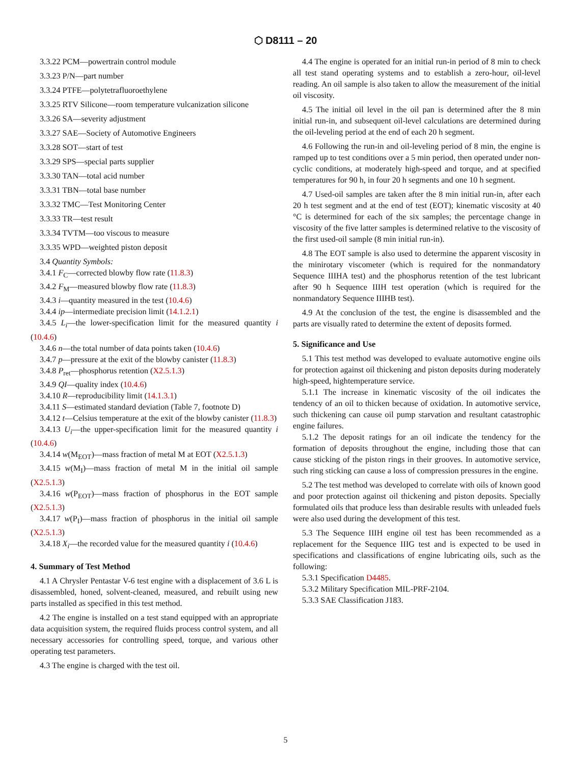⬡ D8111 – 20
3.3.22 PCM—powertrain control module
3.3.23 P/N—part number
3.3.24 PTFE—polytetrafluoroethylene
3.3.25 RTV Silicone—room temperature vulcanization silicone
3.3.26 SA—severity adjustment
3.3.27 SAE—Society of Automotive Engineers
3.3.28 SOT—start of test
3.3.29 SPS—special parts supplier
3.3.30 TAN—total acid number
3.3.31 TBN—total base number
3.3.32 TMC—Test Monitoring Center
3.3.33 TR—test result
3.3.34 TVTM—too viscous to measure
3.3.35 WPD—weighted piston deposit
3.4 Quantity Symbols:
3.4.1 F<sub>C</sub>—corrected blowby flow rate (11.8.3)
3.4.2 F<sub>M</sub>—measured blowby flow rate (11.8.3)
3.4.3 i—quantity measured in the test (10.4.6)
3.4.4 ip—intermediate precision limit (14.1.2.1)
3.4.5 L<sub>i</sub>—the lower-specification limit for the measured quantity i (10.4.6)
3.4.6 n—the total number of data points taken (10.4.6)
3.4.7 p—pressure at the exit of the blowby canister (11.8.3)
3.4.8 P<sub>ret</sub>—phosphorus retention (X2.5.1.3)
3.4.9 QI—quality index (10.4.6)
3.4.10 R—reproducibility limit (14.1.3.1)
3.4.11 S—estimated standard deviation (Table 7, footnote D)
3.4.12 t—Celsius temperature at the exit of the blowby canister (11.8.3)
3.4.13 U<sub>i</sub>—the upper-specification limit for the measured quantity i (10.4.6)
3.4.14 w(M<sub>EOT</sub>)—mass fraction of metal M at EOT (X2.5.1.3)
3.4.15 w(M<sub>I</sub>)—mass fraction of metal M in the initial oil sample (X2.5.1.3)
3.4.16 w(P<sub>EOT</sub>)—mass fraction of phosphorus in the EOT sample (X2.5.1.3)
3.4.17 w(P<sub>I</sub>)—mass fraction of phosphorus in the initial oil sample (X2.5.1.3)
3.4.18 X<sub>i</sub>—the recorded value for the measured quantity i (10.4.6)
4. Summary of Test Method
4.1 A Chrysler Pentastar V-6 test engine with a displacement of 3.6 L is disassembled, honed, solvent-cleaned, measured, and rebuilt using new parts installed as specified in this test method.
4.2 The engine is installed on a test stand equipped with an appropriate data acquisition system, the required fluids process control system, and all necessary accessories for controlling speed, torque, and various other operating test parameters.
4.3 The engine is charged with the test oil.
4.4 The engine is operated for an initial run-in period of 8 min to check all test stand operating systems and to establish a zero-hour, oil-level reading. An oil sample is also taken to allow the measurement of the initial oil viscosity.
4.5 The initial oil level in the oil pan is determined after the 8 min initial run-in, and subsequent oil-level calculations are determined during the oil-leveling period at the end of each 20 h segment.
4.6 Following the run-in and oil-leveling period of 8 min, the engine is ramped up to test conditions over a 5 min period, then operated under non-cyclic conditions, at moderately high-speed and torque, and at specified temperatures for 90 h, in four 20 h segments and one 10 h segment.
4.7 Used-oil samples are taken after the 8 min initial run-in, after each 20 h test segment and at the end of test (EOT); kinematic viscosity at 40 °C is determined for each of the six samples; the percentage change in viscosity of the five latter samples is determined relative to the viscosity of the first used-oil sample (8 min initial run-in).
4.8 The EOT sample is also used to determine the apparent viscosity in the minirotary viscometer (which is required for the nonmandatory Sequence IIIHA test) and the phosphorus retention of the test lubricant after 90 h Sequence IIIH test operation (which is required for the nonmandatory Sequence IIIHB test).
4.9 At the conclusion of the test, the engine is disassembled and the parts are visually rated to determine the extent of deposits formed.
5. Significance and Use
5.1 This test method was developed to evaluate automotive engine oils for protection against oil thickening and piston deposits during moderately high-speed, hightemperature service.
5.1.1 The increase in kinematic viscosity of the oil indicates the tendency of an oil to thicken because of oxidation. In automotive service, such thickening can cause oil pump starvation and resultant catastrophic engine failures.
5.1.2 The deposit ratings for an oil indicate the tendency for the formation of deposits throughout the engine, including those that can cause sticking of the piston rings in their grooves. In automotive service, such ring sticking can cause a loss of compression pressures in the engine.
5.2 The test method was developed to correlate with oils of known good and poor protection against oil thickening and piston deposits. Specially formulated oils that produce less than desirable results with unleaded fuels were also used during the development of this test.
5.3 The Sequence IIIH engine oil test has been recommended as a replacement for the Sequence IIIG test and is expected to be used in specifications and classifications of engine lubricating oils, such as the following:
5.3.1 Specification D4485.
5.3.2 Military Specification MIL-PRF-2104.
5.3.3 SAE Classification J183.
5